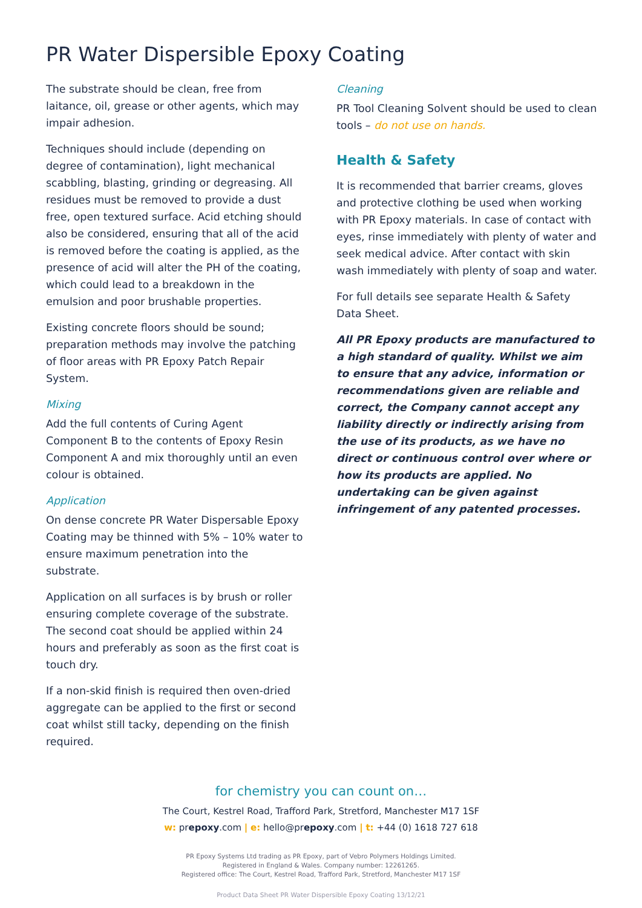PR Water Dispersible Epoxy Coating
The substrate should be clean, free from laitance, oil, grease or other agents, which may impair adhesion.
Techniques should include (depending on degree of contamination), light mechanical scabbling, blasting, grinding or degreasing. All residues must be removed to provide a dust free, open textured surface. Acid etching should also be considered, ensuring that all of the acid is removed before the coating is applied, as the presence of acid will alter the PH of the coating, which could lead to a breakdown in the emulsion and poor brushable properties.
Existing concrete floors should be sound; preparation methods may involve the patching of floor areas with PR Epoxy Patch Repair System.
Mixing
Add the full contents of Curing Agent Component B to the contents of Epoxy Resin Component A and mix thoroughly until an even colour is obtained.
Application
On dense concrete PR Water Dispersable Epoxy Coating may be thinned with 5% – 10% water to ensure maximum penetration into the substrate.
Application on all surfaces is by brush or roller ensuring complete coverage of the substrate. The second coat should be applied within 24 hours and preferably as soon as the first coat is touch dry.
If a non-skid finish is required then oven-dried aggregate can be applied to the first or second coat whilst still tacky, depending on the finish required.
Cleaning
PR Tool Cleaning Solvent should be used to clean tools – do not use on hands.
Health & Safety
It is recommended that barrier creams, gloves and protective clothing be used when working with PR Epoxy materials. In case of contact with eyes, rinse immediately with plenty of water and seek medical advice. After contact with skin wash immediately with plenty of soap and water.
For full details see separate Health & Safety Data Sheet.
All PR Epoxy products are manufactured to a high standard of quality. Whilst we aim to ensure that any advice, information or recommendations given are reliable and correct, the Company cannot accept any liability directly or indirectly arising from the use of its products, as we have no direct or continuous control over where or how its products are applied. No undertaking can be given against infringement of any patented processes.
for chemistry you can count on…
The Court, Kestrel Road, Trafford Park, Stretford, Manchester M17 1SF
w: prepoxy.com | e: hello@prepoxy.com | t: +44 (0) 1618 727 618
PR Epoxy Systems Ltd trading as PR Epoxy, part of Vebro Polymers Holdings Limited.
Registered in England & Wales. Company number: 12261265.
Registered office: The Court, Kestrel Road, Trafford Park, Stretford, Manchester M17 1SF
Product Data Sheet PR Water Dispersible Epoxy Coating 13/12/21